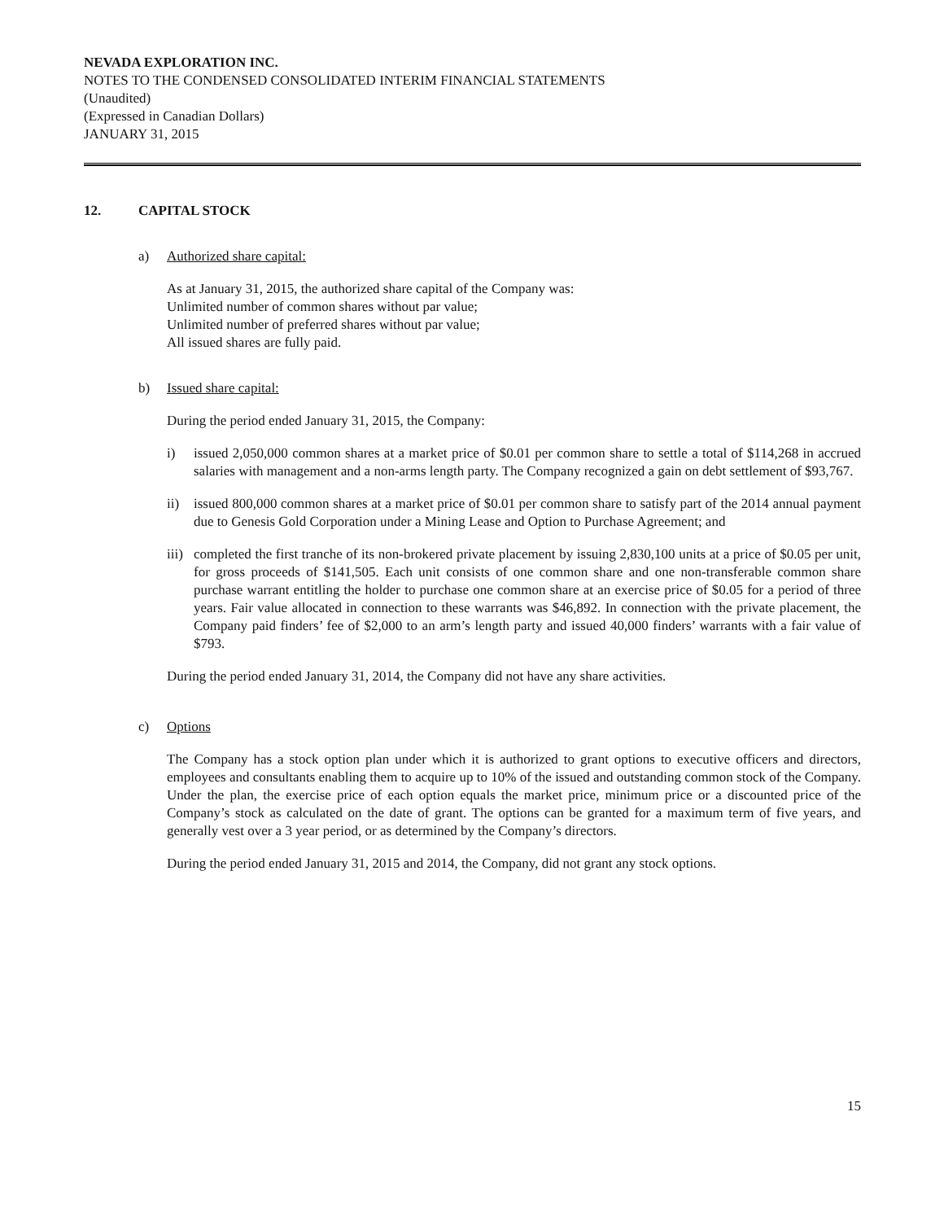NEVADA EXPLORATION INC.
NOTES TO THE CONDENSED CONSOLIDATED INTERIM FINANCIAL STATEMENTS
(Unaudited)
(Expressed in Canadian Dollars)
JANUARY 31, 2015
12. CAPITAL STOCK
a) Authorized share capital:
As at January 31, 2015, the authorized share capital of the Company was:
Unlimited number of common shares without par value;
Unlimited number of preferred shares without par value;
All issued shares are fully paid.
b) Issued share capital:
During the period ended January 31, 2015, the Company:
i) issued 2,050,000 common shares at a market price of $0.01 per common share to settle a total of $114,268 in accrued salaries with management and a non-arms length party. The Company recognized a gain on debt settlement of $93,767.
ii) issued 800,000 common shares at a market price of $0.01 per common share to satisfy part of the 2014 annual payment due to Genesis Gold Corporation under a Mining Lease and Option to Purchase Agreement; and
iii)
completed the first tranche of its non-brokered private placement by issuing 2,830,100 units at a price of $0.05 per unit, for gross proceeds of $141,505. Each unit consists of one common share and one non-transferable common share purchase warrant entitling the holder to purchase one common share at an exercise price of $0.05 for a period of three years. Fair value allocated in connection to these warrants was $46,892. In connection with the private placement, the Company paid finders’ fee of $2,000 to an arm’s length party and issued 40,000 finders’ warrants with a fair value of $793.
During the period ended January 31, 2014, the Company did not have any share activities.
c) Options
The Company has a stock option plan under which it is authorized to grant options to executive officers and directors, employees and consultants enabling them to acquire up to 10% of the issued and outstanding common stock of the Company. Under the plan, the exercise price of each option equals the market price, minimum price or a discounted price of the Company’s stock as calculated on the date of grant. The options can be granted for a maximum term of five years, and generally vest over a 3 year period, or as determined by the Company’s directors.
During the period ended January 31, 2015 and 2014, the Company, did not grant any stock options.
15